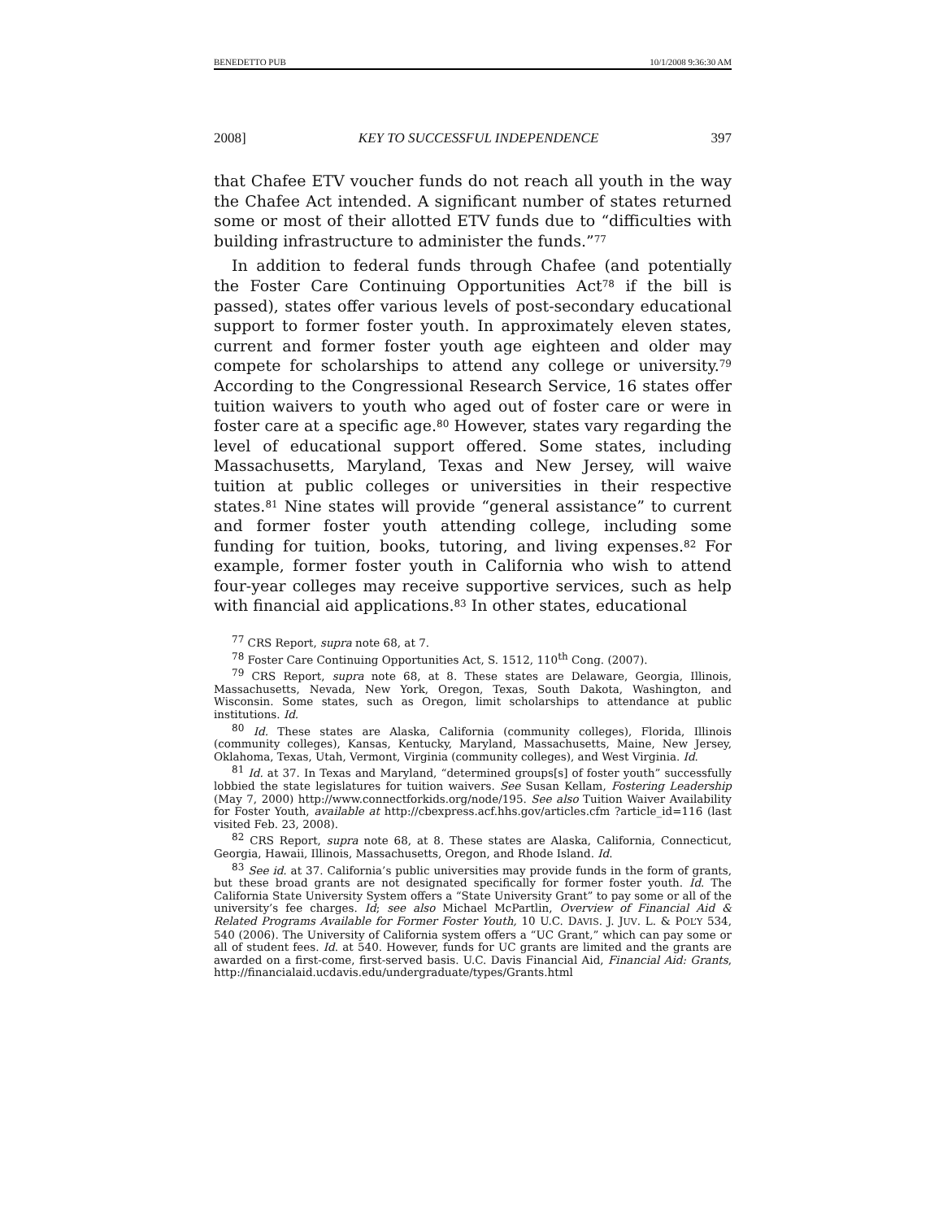BENEDETTO PUB 10/1/2008 9:36:30 AM
2008] KEY TO SUCCESSFUL INDEPENDENCE 397
that Chafee ETV voucher funds do not reach all youth in the way the Chafee Act intended. A significant number of states returned some or most of their allotted ETV funds due to “difficulties with building infrastructure to administer the funds.”<sup>77</sup>
In addition to federal funds through Chafee (and potentially the Foster Care Continuing Opportunities Act<sup>78</sup> if the bill is passed), states offer various levels of post-secondary educational support to former foster youth. In approximately eleven states, current and former foster youth age eighteen and older may compete for scholarships to attend any college or university.<sup>79</sup> According to the Congressional Research Service, 16 states offer tuition waivers to youth who aged out of foster care or were in foster care at a specific age.<sup>80</sup> However, states vary regarding the level of educational support offered. Some states, including Massachusetts, Maryland, Texas and New Jersey, will waive tuition at public colleges or universities in their respective states.<sup>81</sup> Nine states will provide “general assistance” to current and former foster youth attending college, including some funding for tuition, books, tutoring, and living expenses.<sup>82</sup> For example, former foster youth in California who wish to attend four-year colleges may receive supportive services, such as help with financial aid applications.<sup>83</sup> In other states, educational
<sup>77</sup> CRS Report, supra note 68, at 7.
<sup>78</sup> Foster Care Continuing Opportunities Act, S. 1512, 110<sup>th</sup> Cong. (2007).
<sup>79</sup> CRS Report, supra note 68, at 8. These states are Delaware, Georgia, Illinois, Massachusetts, Nevada, New York, Oregon, Texas, South Dakota, Washington, and Wisconsin. Some states, such as Oregon, limit scholarships to attendance at public institutions. Id.
<sup>80</sup> Id. These states are Alaska, California (community colleges), Florida, Illinois (community colleges), Kansas, Kentucky, Maryland, Massachusetts, Maine, New Jersey, Oklahoma, Texas, Utah, Vermont, Virginia (community colleges), and West Virginia. Id.
<sup>81</sup> Id. at 37. In Texas and Maryland, “determined groups[s] of foster youth” successfully lobbied the state legislatures for tuition waivers. See Susan Kellam, Fostering Leadership (May 7, 2000) http://www.connectforkids.org/node/195. See also Tuition Waiver Availability for Foster Youth, available at http://cbexpress.acf.hhs.gov/articles.cfm ?article_id=116 (last visited Feb. 23, 2008).
<sup>82</sup> CRS Report, supra note 68, at 8. These states are Alaska, California, Connecticut, Georgia, Hawaii, Illinois, Massachusetts, Oregon, and Rhode Island. Id.
<sup>83</sup> See id. at 37. California’s public universities may provide funds in the form of grants, but these broad grants are not designated specifically for former foster youth. Id. The California State University System offers a “State University Grant” to pay some or all of the university’s fee charges. Id; see also Michael McPartlin, Overview of Financial Aid & Related Programs Available for Former Foster Youth, 10 U.C. DAVIS. J. JUV. L. & POL’Y 534, 540 (2006). The University of California system offers a “UC Grant,” which can pay some or all of student fees. Id. at 540. However, funds for UC grants are limited and the grants are awarded on a first-come, first-served basis. U.C. Davis Financial Aid, Financial Aid: Grants, http://financialaid.ucdavis.edu/undergraduate/types/Grants.html